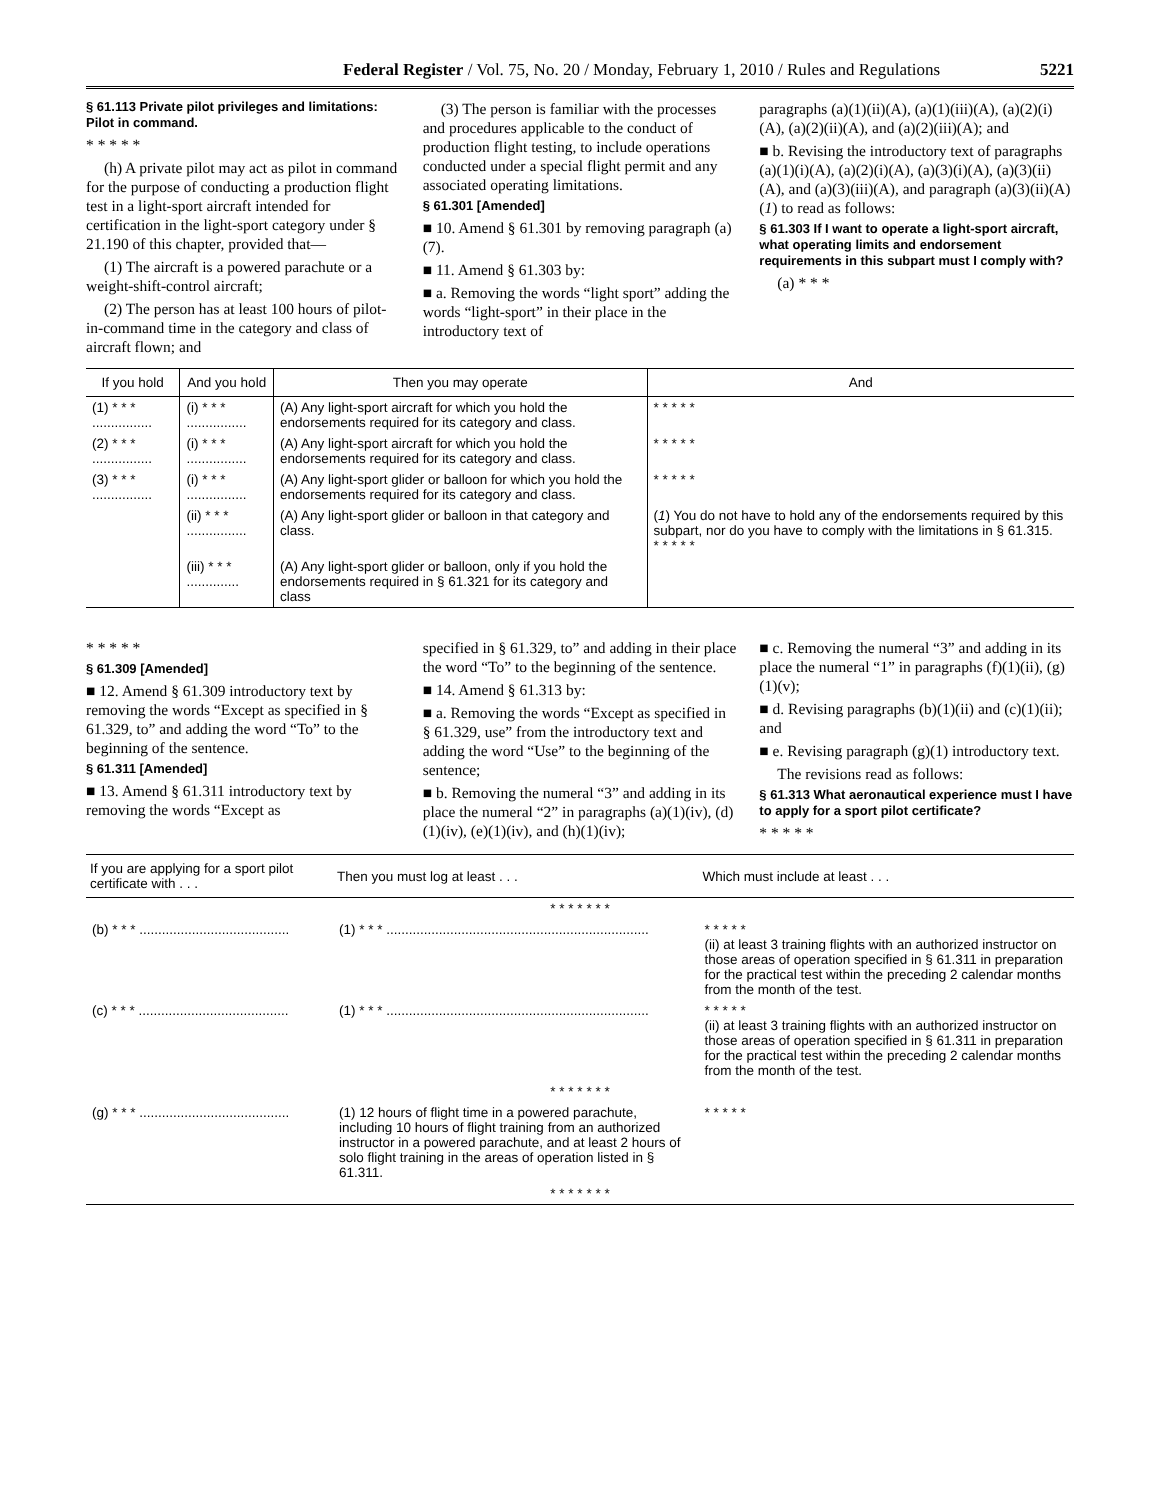Federal Register / Vol. 75, No. 20 / Monday, February 1, 2010 / Rules and Regulations 5221
§ 61.113 Private pilot privileges and limitations: Pilot in command.
* * * * *
(h) A private pilot may act as pilot in command for the purpose of conducting a production flight test in a light-sport aircraft intended for certification in the light-sport category under § 21.190 of this chapter, provided that—
(1) The aircraft is a powered parachute or a weight-shift-control aircraft;
(2) The person has at least 100 hours of pilot-in-command time in the category and class of aircraft flown; and
(3) The person is familiar with the processes and procedures applicable to the conduct of production flight testing, to include operations conducted under a special flight permit and any associated operating limitations.
§ 61.301 [Amended]
■ 10. Amend § 61.301 by removing paragraph (a)(7).
■ 11. Amend § 61.303 by:
■ a. Removing the words “light sport” adding the words “light-sport” in their place in the introductory text of
paragraphs (a)(1)(ii)(A), (a)(1)(iii)(A), (a)(2)(i)(A), (a)(2)(ii)(A), and (a)(2)(iii)(A); and
■ b. Revising the introductory text of paragraphs (a)(1)(i)(A), (a)(2)(i)(A), (a)(3)(i)(A), (a)(3)(ii)(A), and (a)(3)(iii)(A), and paragraph (a)(3)(ii)(A)(1) to read as follows:
§ 61.303 If I want to operate a light-sport aircraft, what operating limits and endorsement requirements in this subpart must I comply with?
(a) * * *
| If you hold | And you hold | Then you may operate | And |
| --- | --- | --- | --- |
| (1) * * * ................ | (i) * * * ................ | (A) Any light-sport aircraft for which you hold the endorsements required for its category and class. | * * * * * |
| (2) * * * ................ | (i) * * * ................ | (A) Any light-sport aircraft for which you hold the endorsements required for its category and class. | * * * * * |
| (3) * * * ................ | (i) * * * ................ | (A) Any light-sport glider or balloon for which you hold the endorsements required for its category and class. | * * * * * |
| | (ii) * * * ................ | (A) Any light-sport glider or balloon in that category and class. | ( 1 ) You do not have to hold any of the endorsements required by this subpart, nor do you have to comply with the limitations in § 61.315. * * * * * |
| | (iii) * * * .............. | (A) Any light-sport glider or balloon, only if you hold the endorsements required in § 61.321 for its category and class | |
* * * * *
§ 61.309 [Amended]
■ 12. Amend § 61.309 introductory text by removing the words “Except as specified in § 61.329, to” and adding the word “To” to the beginning of the sentence.
§ 61.311 [Amended]
■ 13. Amend § 61.311 introductory text by removing the words “Except as
specified in § 61.329, to” and adding in their place the word “To” to the beginning of the sentence.
■ 14. Amend § 61.313 by:
■ a. Removing the words “Except as specified in § 61.329, use” from the introductory text and adding the word “Use” to the beginning of the sentence;
■ b. Removing the numeral “3” and adding in its place the numeral “2” in paragraphs (a)(1)(iv), (d)(1)(iv), (e)(1)(iv), and (h)(1)(iv);
■ c. Removing the numeral “3” and adding in its place the numeral “1” in paragraphs (f)(1)(ii), (g)(1)(v);
■ d. Revising paragraphs (b)(1)(ii) and (c)(1)(ii); and
■ e. Revising paragraph (g)(1) introductory text.
The revisions read as follows:
§ 61.313 What aeronautical experience must I have to apply for a sport pilot certificate?
* * * * *
| If you are applying for a sport pilot certificate with . . . | Then you must log at least . . . | Which must include at least . . . |
| --- | --- | --- |
| * * * * * * * | | |
| (b) * * * ........................................ | (1) * * * ...................................................................... | * * * * * (ii) at least 3 training flights with an authorized instructor on those areas of operation specified in § 61.311 in preparation for the practical test within the preceding 2 calendar months from the month of the test. |
| (c) * * * ........................................ | (1) * * * ...................................................................... | * * * * * (ii) at least 3 training flights with an authorized instructor on those areas of operation specified in § 61.311 in preparation for the practical test within the preceding 2 calendar months from the month of the test. |
| * * * * * * * | | |
| (g) * * * ........................................ | (1) 12 hours of flight time in a powered parachute, including 10 hours of flight training from an authorized instructor in a powered parachute, and at least 2 hours of solo flight training in the areas of operation listed in § 61.311. | * * * * * |
| * * * * * * * | | |